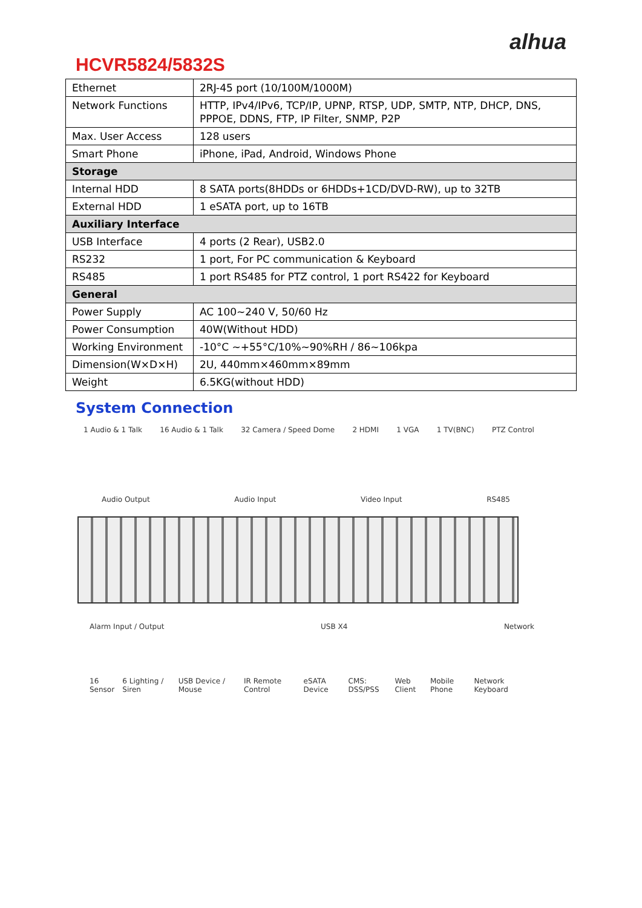alhua
HCVR5824/5832S
| Ethernet | 2RJ-45 port (10/100M/1000M) |
| Network Functions | HTTP, IPv4/IPv6, TCP/IP, UPNP, RTSP, UDP, SMTP, NTP, DHCP, DNS, PPPOE, DDNS, FTP, IP Filter, SNMP, P2P |
| Max. User Access | 128 users |
| Smart Phone | iPhone, iPad, Android, Windows Phone |
| Storage | |
| Internal HDD | 8 SATA ports(8HDDs or 6HDDs+1CD/DVD-RW), up to 32TB |
| External HDD | 1 eSATA port, up to 16TB |
| Auxiliary Interface | |
| USB Interface | 4 ports (2 Rear), USB2.0 |
| RS232 | 1 port, For PC communication & Keyboard |
| RS485 | 1 port RS485 for PTZ control, 1 port RS422 for Keyboard |
| General | |
| Power Supply | AC 100~240 V, 50/60 Hz |
| Power Consumption | 40W(Without HDD) |
| Working Environment | -10°C ~+55°C/10%~90%RH / 86~106kpa |
| Dimension(W×D×H) | 2U, 440mm×460mm×89mm |
| Weight | 6.5KG(without HDD) |
System Connection
1 Audio & 1 Talk 16 Audio & 1 Talk 32 Camera / Speed Dome 2 HDMI 1 VGA 1 TV(BNC) PTZ Control
Audio Output Audio Input Video Input RS485
Alarm Input / Output USB X4 Network
16 Sensor 6 Lighting / Siren USB Device / Mouse IR Remote Control eSATA Device CMS: DSS/PSS Web Client Mobile Phone Network Keyboard